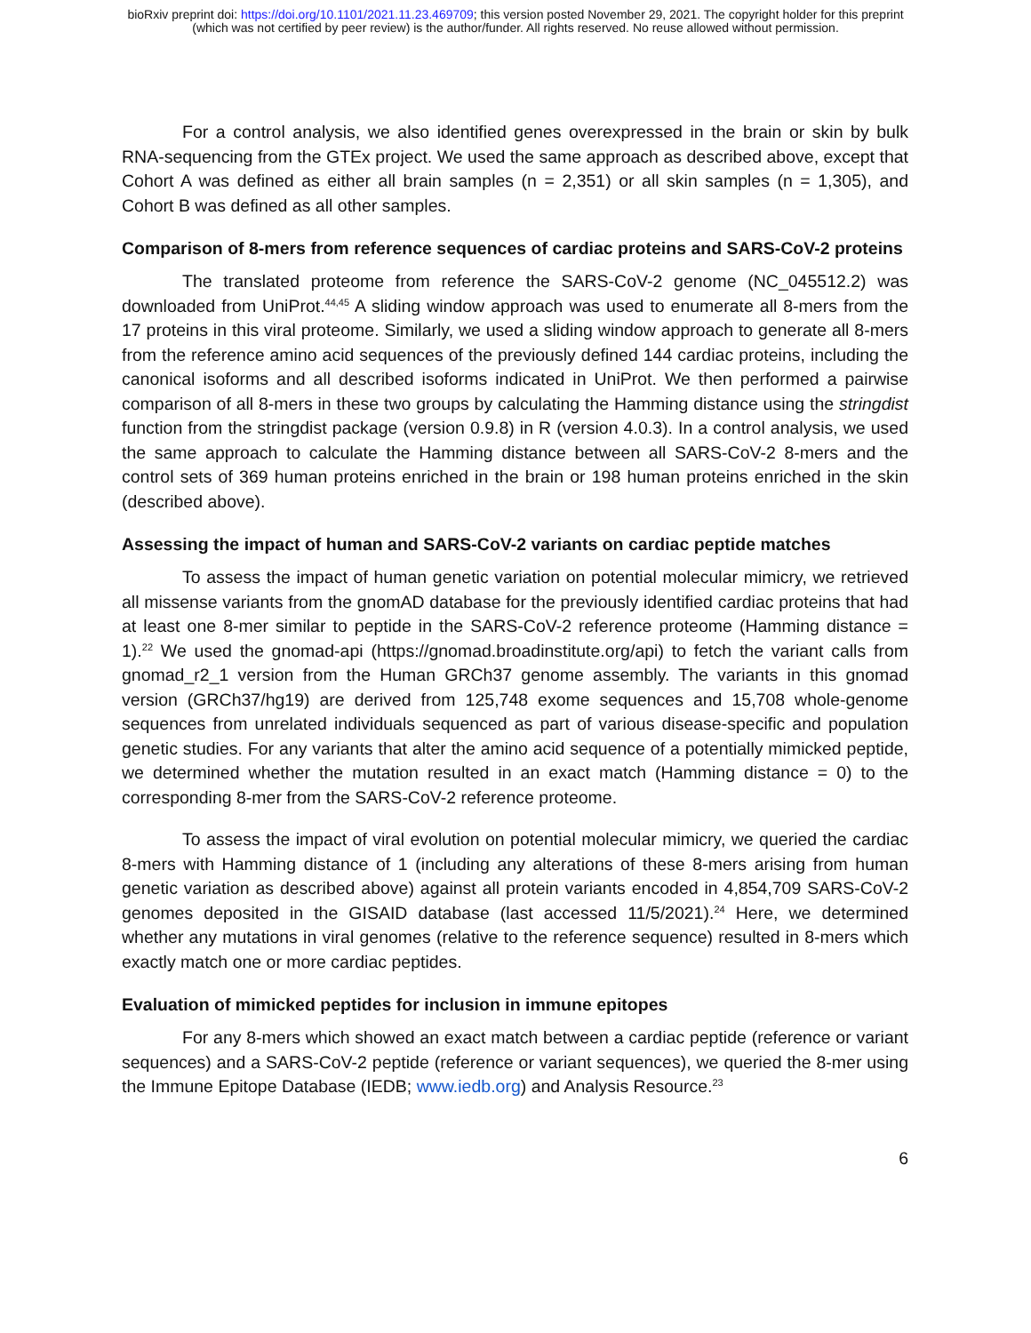bioRxiv preprint doi: https://doi.org/10.1101/2021.11.23.469709; this version posted November 29, 2021. The copyright holder for this preprint
(which was not certified by peer review) is the author/funder. All rights reserved. No reuse allowed without permission.
For a control analysis, we also identified genes overexpressed in the brain or skin by bulk RNA-sequencing from the GTEx project. We used the same approach as described above, except that Cohort A was defined as either all brain samples (n = 2,351) or all skin samples (n = 1,305), and Cohort B was defined as all other samples.
Comparison of 8-mers from reference sequences of cardiac proteins and SARS-CoV-2 proteins
The translated proteome from reference the SARS-CoV-2 genome (NC_045512.2) was downloaded from UniProt.<sup>44,45</sup> A sliding window approach was used to enumerate all 8-mers from the 17 proteins in this viral proteome. Similarly, we used a sliding window approach to generate all 8-mers from the reference amino acid sequences of the previously defined 144 cardiac proteins, including the canonical isoforms and all described isoforms indicated in UniProt. We then performed a pairwise comparison of all 8-mers in these two groups by calculating the Hamming distance using the stringdist function from the stringdist package (version 0.9.8) in R (version 4.0.3). In a control analysis, we used the same approach to calculate the Hamming distance between all SARS-CoV-2 8-mers and the control sets of 369 human proteins enriched in the brain or 198 human proteins enriched in the skin (described above).
Assessing the impact of human and SARS-CoV-2 variants on cardiac peptide matches
To assess the impact of human genetic variation on potential molecular mimicry, we retrieved all missense variants from the gnomAD database for the previously identified cardiac proteins that had at least one 8-mer similar to peptide in the SARS-CoV-2 reference proteome (Hamming distance = 1).<sup>22</sup> We used the gnomad-api (https://gnomad.broadinstitute.org/api) to fetch the variant calls from gnomad_r2_1 version from the Human GRCh37 genome assembly. The variants in this gnomad version (GRCh37/hg19) are derived from 125,748 exome sequences and 15,708 whole-genome sequences from unrelated individuals sequenced as part of various disease-specific and population genetic studies. For any variants that alter the amino acid sequence of a potentially mimicked peptide, we determined whether the mutation resulted in an exact match (Hamming distance = 0) to the corresponding 8-mer from the SARS-CoV-2 reference proteome.
To assess the impact of viral evolution on potential molecular mimicry, we queried the cardiac 8-mers with Hamming distance of 1 (including any alterations of these 8-mers arising from human genetic variation as described above) against all protein variants encoded in 4,854,709 SARS-CoV-2 genomes deposited in the GISAID database (last accessed 11/5/2021).<sup>24</sup> Here, we determined whether any mutations in viral genomes (relative to the reference sequence) resulted in 8-mers which exactly match one or more cardiac peptides.
Evaluation of mimicked peptides for inclusion in immune epitopes
For any 8-mers which showed an exact match between a cardiac peptide (reference or variant sequences) and a SARS-CoV-2 peptide (reference or variant sequences), we queried the 8-mer using the Immune Epitope Database (IEDB; www.iedb.org) and Analysis Resource.<sup>23</sup>
6